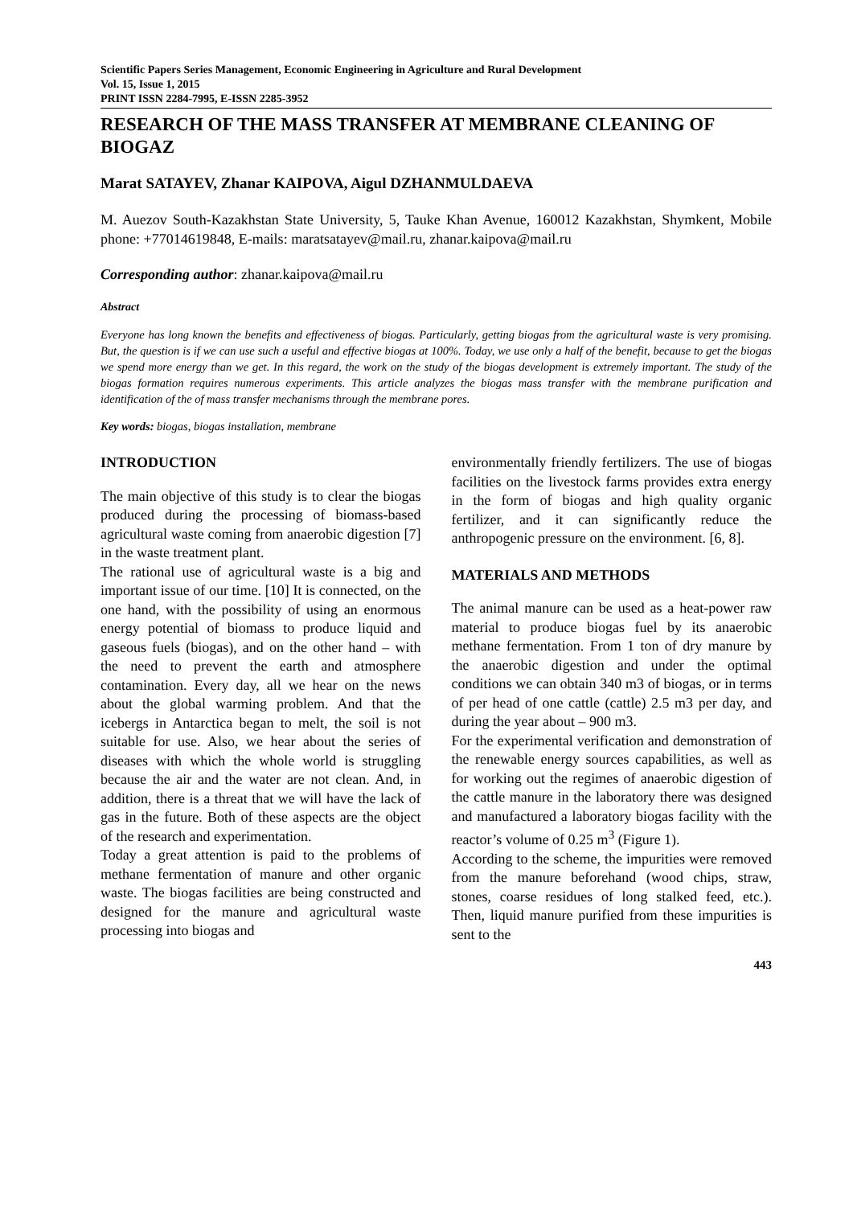Scientific Papers Series Management, Economic Engineering in Agriculture and Rural Development
Vol. 15, Issue 1, 2015
PRINT ISSN 2284-7995, E-ISSN 2285-3952
RESEARCH OF THE MASS TRANSFER AT MEMBRANE CLEANING OF BIOGAZ
Marat SATAYEV, Zhanar KAIPOVA, Aigul DZHANMULDAEVA
M. Auezov South-Kazakhstan State University, 5, Tauke Khan Avenue, 160012 Kazakhstan, Shymkent, Mobile phone: +77014619848, E-mails: maratsatayev@mail.ru, zhanar.kaipova@mail.ru
Corresponding author: zhanar.kaipova@mail.ru
Abstract
Everyone has long known the benefits and effectiveness of biogas. Particularly, getting biogas from the agricultural waste is very promising. But, the question is if we can use such a useful and effective biogas at 100%. Today, we use only a half of the benefit, because to get the biogas we spend more energy than we get. In this regard, the work on the study of the biogas development is extremely important. The study of the biogas formation requires numerous experiments. This article analyzes the biogas mass transfer with the membrane purification and identification of the of mass transfer mechanisms through the membrane pores.
Key words: biogas, biogas installation, membrane
INTRODUCTION
The main objective of this study is to clear the biogas produced during the processing of biomass-based agricultural waste coming from anaerobic digestion [7] in the waste treatment plant.
The rational use of agricultural waste is a big and important issue of our time. [10] It is connected, on the one hand, with the possibility of using an enormous energy potential of biomass to produce liquid and gaseous fuels (biogas), and on the other hand – with the need to prevent the earth and atmosphere contamination. Every day, all we hear on the news about the global warming problem. And that the icebergs in Antarctica began to melt, the soil is not suitable for use. Also, we hear about the series of diseases with which the whole world is struggling because the air and the water are not clean. And, in addition, there is a threat that we will have the lack of gas in the future. Both of these aspects are the object of the research and experimentation.
Today a great attention is paid to the problems of methane fermentation of manure and other organic waste. The biogas facilities are being constructed and designed for the manure and agricultural waste processing into biogas and
environmentally friendly fertilizers. The use of biogas facilities on the livestock farms provides extra energy in the form of biogas and high quality organic fertilizer, and it can significantly reduce the anthropogenic pressure on the environment. [6, 8].
MATERIALS AND METHODS
The animal manure can be used as a heat-power raw material to produce biogas fuel by its anaerobic methane fermentation. From 1 ton of dry manure by the anaerobic digestion and under the optimal conditions we can obtain 340 m3 of biogas, or in terms of per head of one cattle (cattle) 2.5 m3 per day, and during the year about – 900 m3.
For the experimental verification and demonstration of the renewable energy sources capabilities, as well as for working out the regimes of anaerobic digestion of the cattle manure in the laboratory there was designed and manufactured a laboratory biogas facility with the reactor’s volume of 0.25 m<sup>3</sup> (Figure 1).
According to the scheme, the impurities were removed from the manure beforehand (wood chips, straw, stones, coarse residues of long stalked feed, etc.). Then, liquid manure purified from these impurities is sent to the
443